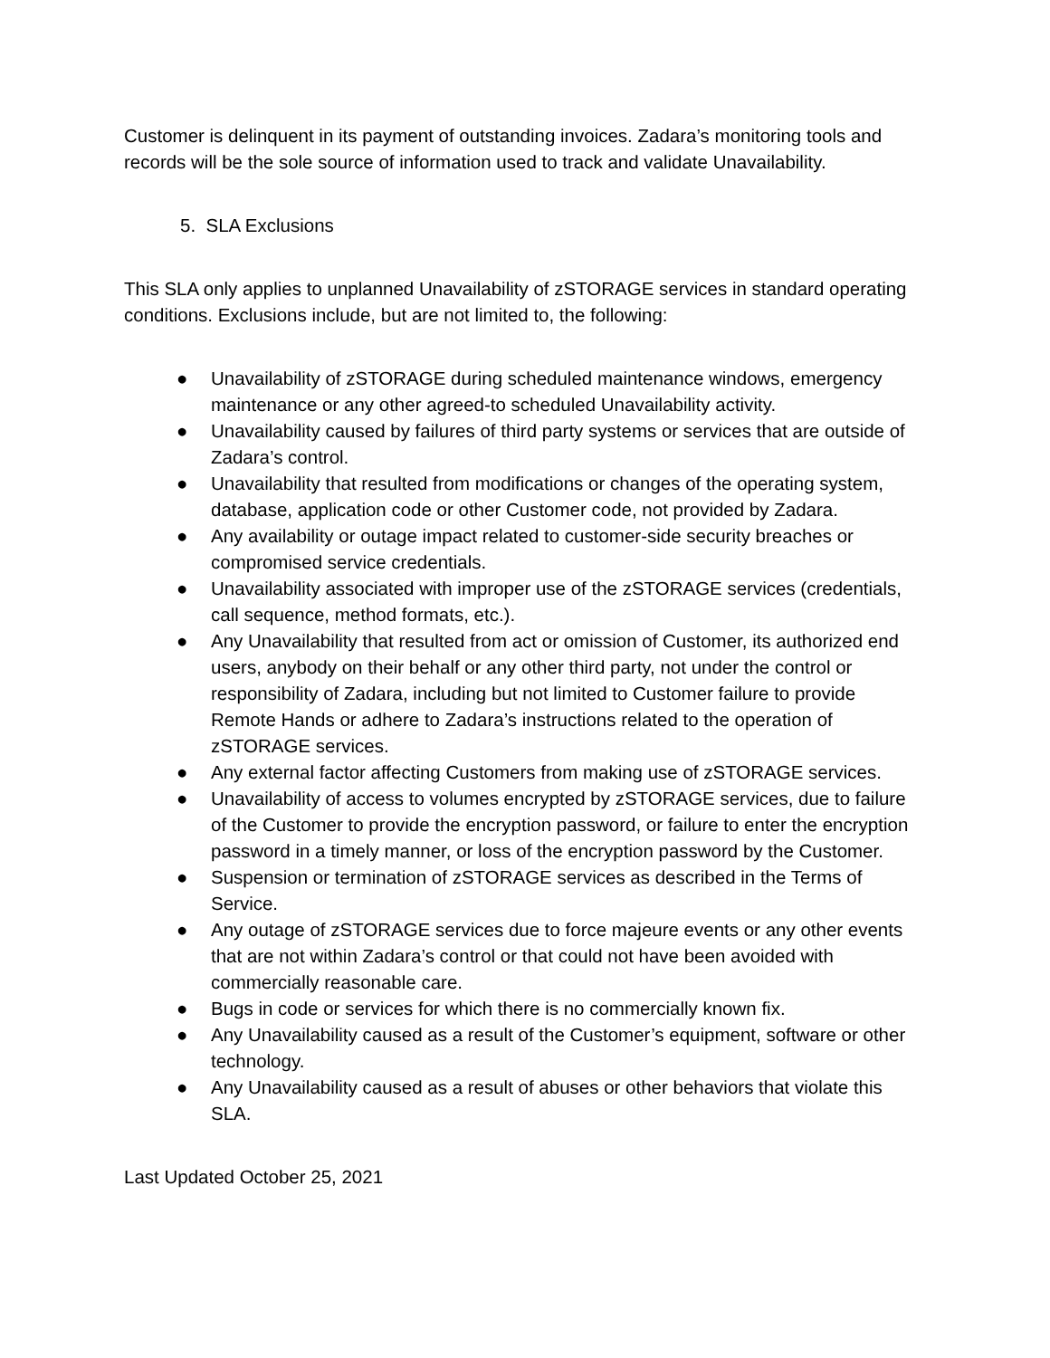Customer is delinquent in its payment of outstanding invoices. Zadara’s monitoring tools and records will be the sole source of information used to track and validate Unavailability.
5. SLA Exclusions
This SLA only applies to unplanned Unavailability of zSTORAGE services in standard operating conditions. Exclusions include, but are not limited to, the following:
● Unavailability of zSTORAGE during scheduled maintenance windows, emergency maintenance or any other agreed-to scheduled Unavailability activity.
● Unavailability caused by failures of third party systems or services that are outside of Zadara’s control.
● Unavailability that resulted from modifications or changes of the operating system, database, application code or other Customer code, not provided by Zadara.
● Any availability or outage impact related to customer-side security breaches or compromised service credentials.
● Unavailability associated with improper use of the zSTORAGE services (credentials, call sequence, method formats, etc.).
● Any Unavailability that resulted from act or omission of Customer, its authorized end users, anybody on their behalf or any other third party, not under the control or responsibility of Zadara, including but not limited to Customer failure to provide Remote Hands or adhere to Zadara’s instructions related to the operation of zSTORAGE services.
● Any external factor affecting Customers from making use of zSTORAGE services.
● Unavailability of access to volumes encrypted by zSTORAGE services, due to failure of the Customer to provide the encryption password, or failure to enter the encryption password in a timely manner, or loss of the encryption password by the Customer.
● Suspension or termination of zSTORAGE services as described in the Terms of Service.
● Any outage of zSTORAGE services due to force majeure events or any other events that are not within Zadara’s control or that could not have been avoided with commercially reasonable care.
● Bugs in code or services for which there is no commercially known fix.
● Any Unavailability caused as a result of the Customer’s equipment, software or other technology.
● Any Unavailability caused as a result of abuses or other behaviors that violate this SLA.
Last Updated October 25, 2021